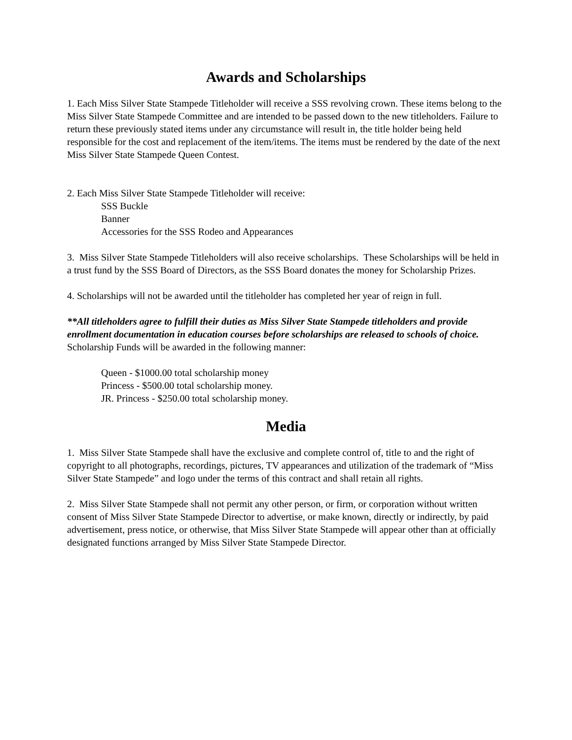Awards and Scholarships
1. Each Miss Silver State Stampede Titleholder will receive a SSS revolving crown. These items belong to the Miss Silver State Stampede Committee and are intended to be passed down to the new titleholders. Failure to return these previously stated items under any circumstance will result in, the title holder being held responsible for the cost and replacement of the item/items. The items must be rendered by the date of the next Miss Silver State Stampede Queen Contest.
2. Each Miss Silver State Stampede Titleholder will receive:
SSS Buckle
Banner
Accessories for the SSS Rodeo and Appearances
3. Miss Silver State Stampede Titleholders will also receive scholarships. These Scholarships will be held in a trust fund by the SSS Board of Directors, as the SSS Board donates the money for Scholarship Prizes.
4. Scholarships will not be awarded until the titleholder has completed her year of reign in full.
**All titleholders agree to fulfill their duties as Miss Silver State Stampede titleholders and provide enrollment documentation in education courses before scholarships are released to schools of choice.
Scholarship Funds will be awarded in the following manner:
Queen - $1000.00 total scholarship money
Princess - $500.00 total scholarship money.
JR. Princess - $250.00 total scholarship money.
Media
1. Miss Silver State Stampede shall have the exclusive and complete control of, title to and the right of copyright to all photographs, recordings, pictures, TV appearances and utilization of the trademark of “Miss Silver State Stampede” and logo under the terms of this contract and shall retain all rights.
2. Miss Silver State Stampede shall not permit any other person, or firm, or corporation without written consent of Miss Silver State Stampede Director to advertise, or make known, directly or indirectly, by paid advertisement, press notice, or otherwise, that Miss Silver State Stampede will appear other than at officially designated functions arranged by Miss Silver State Stampede Director.